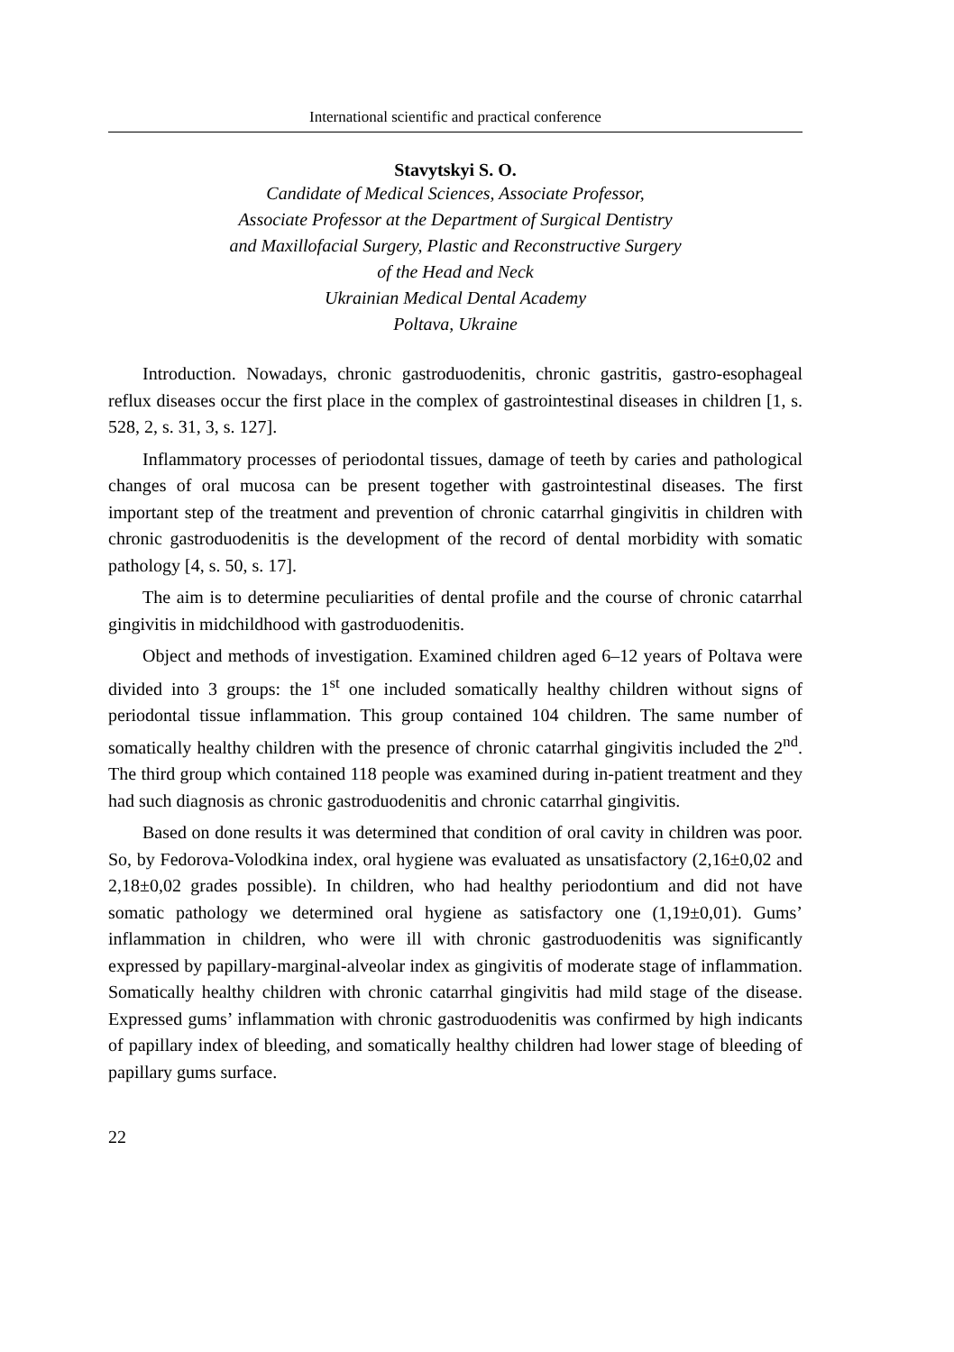International scientific and practical conference
Stavytskyi S. O.
Candidate of Medical Sciences, Associate Professor,
Associate Professor at the Department of Surgical Dentistry
and Maxillofacial Surgery, Plastic and Reconstructive Surgery
of the Head and Neck
Ukrainian Medical Dental Academy
Poltava, Ukraine
Introduction. Nowadays, chronic gastroduodenitis, chronic gastritis, gastro-esophageal reflux diseases occur the first place in the complex of gastrointestinal diseases in children [1, s. 528, 2, s. 31, 3, s. 127].
Inflammatory processes of periodontal tissues, damage of teeth by caries and pathological changes of oral mucosa can be present together with gastrointestinal diseases. The first important step of the treatment and prevention of chronic catarrhal gingivitis in children with chronic gastroduodenitis is the development of the record of dental morbidity with somatic pathology [4, s. 50, s. 17].
The aim is to determine peculiarities of dental profile and the course of chronic catarrhal gingivitis in midchildhood with gastroduodenitis.
Object and methods of investigation. Examined children aged 6–12 years of Poltava were divided into 3 groups: the 1<sup>st</sup> one included somatically healthy children without signs of periodontal tissue inflammation. This group contained 104 children. The same number of somatically healthy children with the presence of chronic catarrhal gingivitis included the 2<sup>nd</sup>. The third group which contained 118 people was examined during in-patient treatment and they had such diagnosis as chronic gastroduodenitis and chronic catarrhal gingivitis.
Based on done results it was determined that condition of oral cavity in children was poor. So, by Fedorova-Volodkina index, oral hygiene was evaluated as unsatisfactory (2,16±0,02 and 2,18±0,02 grades possible). In children, who had healthy periodontium and did not have somatic pathology we determined oral hygiene as satisfactory one (1,19±0,01). Gums’ inflammation in children, who were ill with chronic gastroduodenitis was significantly expressed by papillary-marginal-alveolar index as gingivitis of moderate stage of inflammation. Somatically healthy children with chronic catarrhal gingivitis had mild stage of the disease. Expressed gums’ inflammation with chronic gastroduodenitis was confirmed by high indicants of papillary index of bleeding, and somatically healthy children had lower stage of bleeding of papillary gums surface.
22